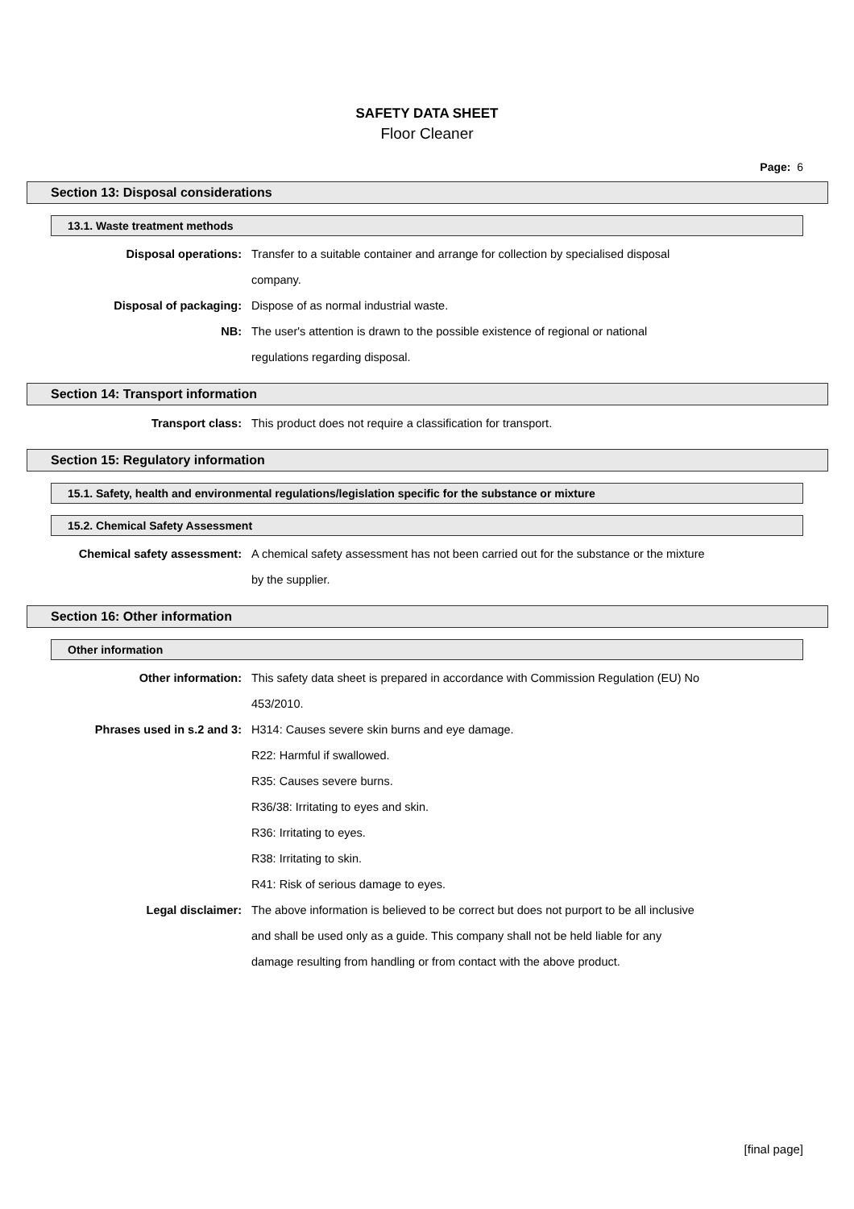SAFETY DATA SHEET
Floor Cleaner
Page: 6
Section 13: Disposal considerations
13.1. Waste treatment methods
| Disposal operations: | Transfer to a suitable container and arrange for collection by specialised disposal |
| | company. |
| Disposal of packaging: | Dispose of as normal industrial waste. |
| NB: | The user's attention is drawn to the possible existence of regional or national |
| | regulations regarding disposal. |
Section 14: Transport information
| Transport class: | This product does not require a classification for transport. |
Section 15: Regulatory information
15.1. Safety, health and environmental regulations/legislation specific for the substance or mixture
15.2. Chemical Safety Assessment
| Chemical safety assessment: | A chemical safety assessment has not been carried out for the substance or the mixture |
| | by the supplier. |
Section 16: Other information
Other information
| Other information: | This safety data sheet is prepared in accordance with Commission Regulation (EU) No |
| | 453/2010. |
| Phrases used in s.2 and 3: | H314: Causes severe skin burns and eye damage. |
| | R22: Harmful if swallowed. |
| | R35: Causes severe burns. |
| | R36/38: Irritating to eyes and skin. |
| | R36: Irritating to eyes. |
| | R38: Irritating to skin. |
| | R41: Risk of serious damage to eyes. |
| Legal disclaimer: | The above information is believed to be correct but does not purport to be all inclusive |
| | and shall be used only as a guide. This company shall not be held liable for any |
| | damage resulting from handling or from contact with the above product. |
[final page]